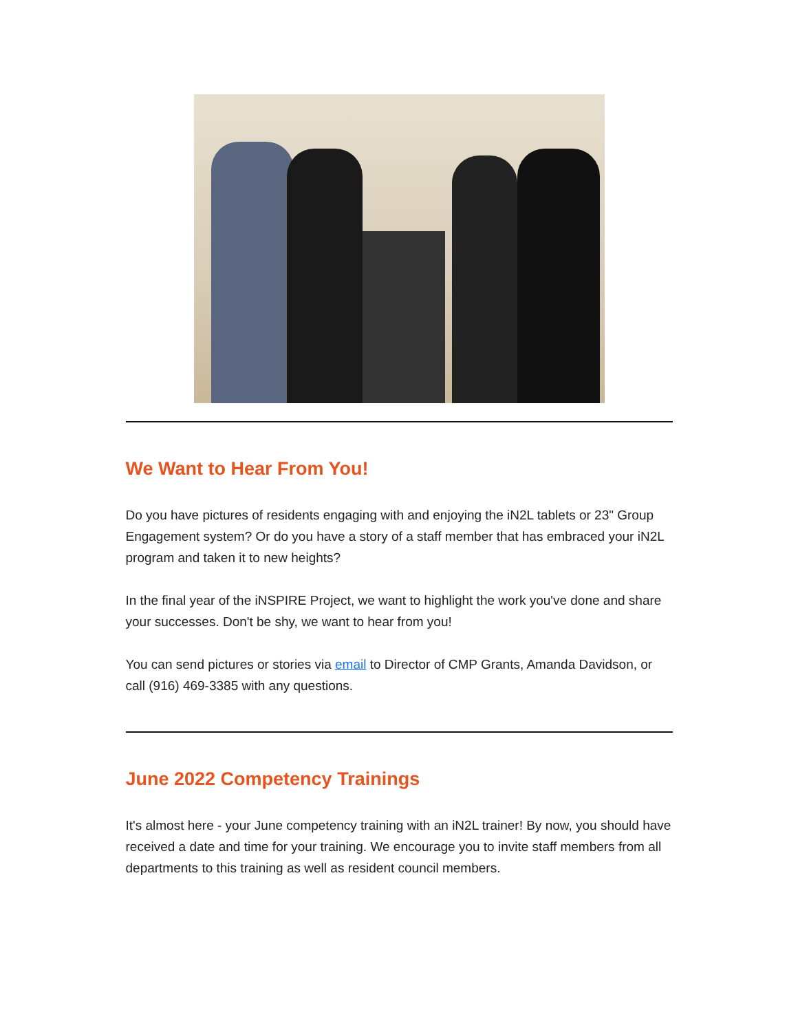We Want to Hear From You!
Do you have pictures of residents engaging with and enjoying the iN2L tablets or 23" Group Engagement system? Or do you have a story of a staff member that has embraced your iN2L program and taken it to new heights?
In the final year of the iNSPIRE Project, we want to highlight the work you've done and share your successes. Don't be shy, we want to hear from you!
You can send pictures or stories via email to Director of CMP Grants, Amanda Davidson, or call (916) 469-3385 with any questions.
June 2022 Competency Trainings
It's almost here - your June competency training with an iN2L trainer! By now, you should have received a date and time for your training. We encourage you to invite staff members from all departments to this training as well as resident council members.